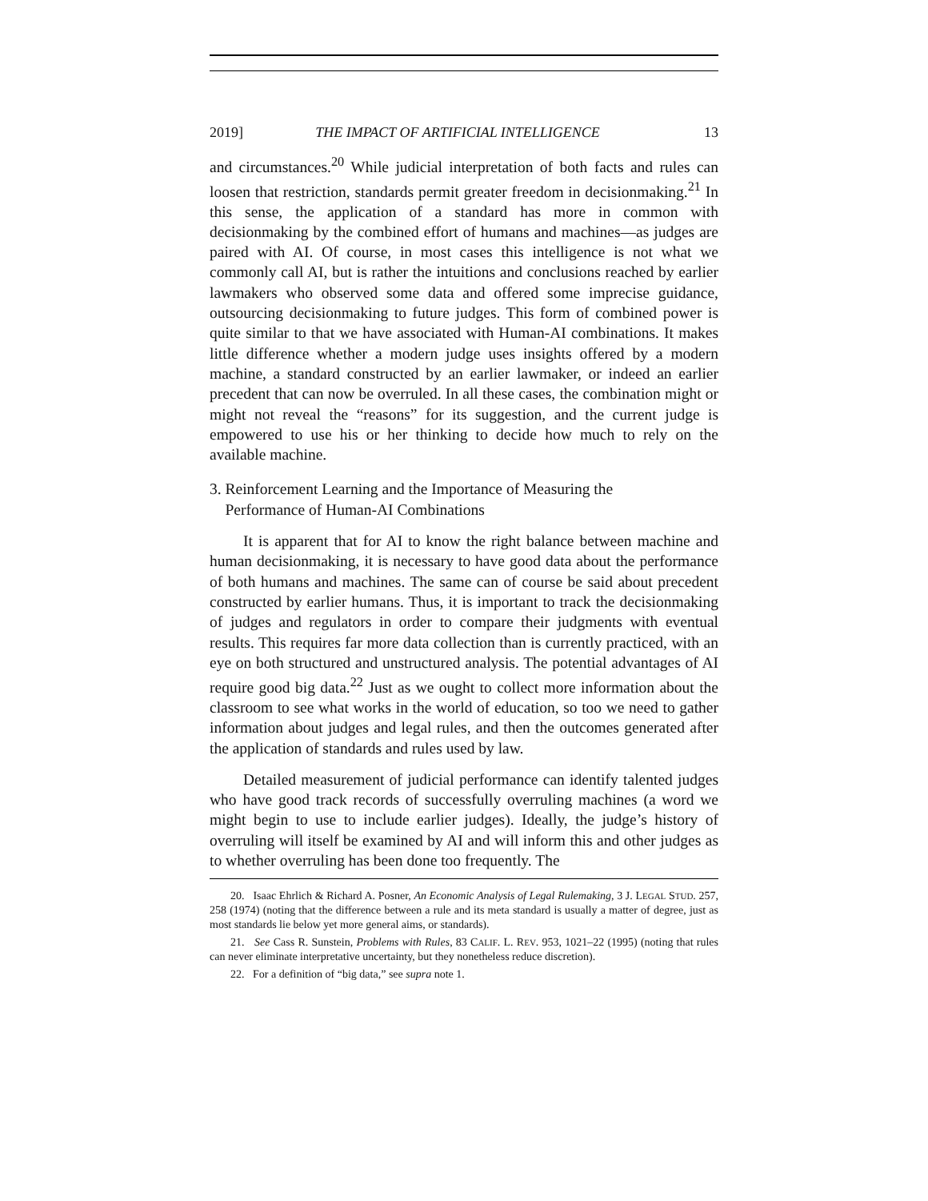2019] THE IMPACT OF ARTIFICIAL INTELLIGENCE 13
and circumstances.<sup>20</sup> While judicial interpretation of both facts and rules can loosen that restriction, standards permit greater freedom in decisionmaking.<sup>21</sup> In this sense, the application of a standard has more in common with decisionmaking by the combined effort of humans and machines—as judges are paired with AI. Of course, in most cases this intelligence is not what we commonly call AI, but is rather the intuitions and conclusions reached by earlier lawmakers who observed some data and offered some imprecise guidance, outsourcing decisionmaking to future judges. This form of combined power is quite similar to that we have associated with Human-AI combinations. It makes little difference whether a modern judge uses insights offered by a modern machine, a standard constructed by an earlier lawmaker, or indeed an earlier precedent that can now be overruled. In all these cases, the combination might or might not reveal the “reasons” for its suggestion, and the current judge is empowered to use his or her thinking to decide how much to rely on the available machine.
3. Reinforcement Learning and the Importance of Measuring the
Performance of Human-AI Combinations
It is apparent that for AI to know the right balance between machine and human decisionmaking, it is necessary to have good data about the performance of both humans and machines. The same can of course be said about precedent constructed by earlier humans. Thus, it is important to track the decisionmaking of judges and regulators in order to compare their judgments with eventual results. This requires far more data collection than is currently practiced, with an eye on both structured and unstructured analysis. The potential advantages of AI require good big data.<sup>22</sup> Just as we ought to collect more information about the classroom to see what works in the world of education, so too we need to gather information about judges and legal rules, and then the outcomes generated after the application of standards and rules used by law.
Detailed measurement of judicial performance can identify talented judges who have good track records of successfully overruling machines (a word we might begin to use to include earlier judges). Ideally, the judge’s history of overruling will itself be examined by AI and will inform this and other judges as to whether overruling has been done too frequently. The
20. Isaac Ehrlich & Richard A. Posner, An Economic Analysis of Legal Rulemaking, 3 J. LEGAL STUD. 257, 258 (1974) (noting that the difference between a rule and its meta standard is usually a matter of degree, just as most standards lie below yet more general aims, or standards).
21. See Cass R. Sunstein, Problems with Rules, 83 CALIF. L. REV. 953, 1021–22 (1995) (noting that rules can never eliminate interpretative uncertainty, but they nonetheless reduce discretion).
22. For a definition of “big data,” see supra note 1.